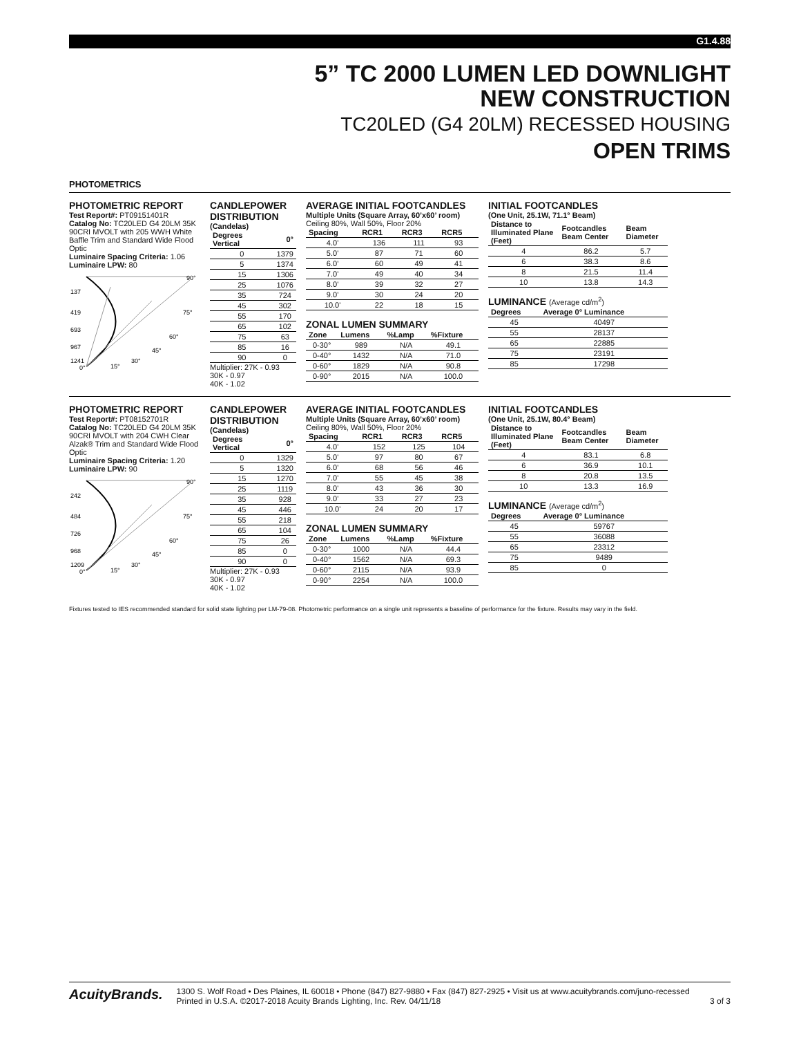G1.4.88
5” TC 2000 LUMEN LED DOWNLIGHT
NEW CONSTRUCTION
TC20LED (G4 20LM) RECESSED HOUSING
OPEN TRIMS
PHOTOMETRICS
PHOTOMETRIC REPORT
Test Report#: PT09151401R
Catalog No: TC20LED G4 20LM 35K 90CRI MVOLT with 205 WWH White Baffle Trim and Standard Wide Flood Optic
Luminaire Spacing Criteria: 1.06
Luminaire LPW: 80
137
419
693
967
1241
90°
75°
60°
45°
30°
15°
0°
CANDLEPOWER DISTRIBUTION
(Candelas)
| Degrees Vertical | 0° |
| --- | --- |
| 0 | 1379 |
| 5 | 1374 |
| 15 | 1306 |
| 25 | 1076 |
| 35 | 724 |
| 45 | 302 |
| 55 | 170 |
| 65 | 102 |
| 75 | 63 |
| 85 | 16 |
| 90 | 0 |
Multiplier: 27K - 0.93
30K - 0.97
40K - 1.02
AVERAGE INITIAL FOOTCANDLES
Multiple Units (Square Array, 60’x60’ room)
Ceiling 80%, Wall 50%, Floor 20%
| Spacing | RCR1 | RCR3 | RCR5 |
| --- | --- | --- | --- |
| 4.0' | 136 | 111 | 93 |
| 5.0' | 87 | 71 | 60 |
| 6.0' | 60 | 49 | 41 |
| 7.0' | 49 | 40 | 34 |
| 8.0' | 39 | 32 | 27 |
| 9.0' | 30 | 24 | 20 |
| 10.0' | 22 | 18 | 15 |
ZONAL LUMEN SUMMARY
| Zone | Lumens | %Lamp | %Fixture |
| --- | --- | --- | --- |
| 0-30° | 989 | N/A | 49.1 |
| 0-40° | 1432 | N/A | 71.0 |
| 0-60° | 1829 | N/A | 90.8 |
| 0-90° | 2015 | N/A | 100.0 |
INITIAL FOOTCANDLES
(One Unit, 25.1W, 71.1° Beam)
| Distance to Illuminated Plane (Feet) | Footcandles Beam Center | Beam Diameter |
| --- | --- | --- |
| 4 | 86.2 | 5.7 |
| 6 | 38.3 | 8.6 |
| 8 | 21.5 | 11.4 |
| 10 | 13.8 | 14.3 |
LUMINANCE (Average cd/m<sup>2</sup>)
| Degrees | Average 0° Luminance |
| --- | --- |
| 45 | 40497 |
| 55 | 28137 |
| 65 | 22885 |
| 75 | 23191 |
| 85 | 17298 |
PHOTOMETRIC REPORT
Test Report#: PT08152701R
Catalog No: TC20LED G4 20LM 35K 90CRI MVOLT with 204 CWH Clear Alzak® Trim and Standard Wide Flood Optic
Luminaire Spacing Criteria: 1.20
Luminaire LPW: 90
242
484
726
968
1209
90°
75°
60°
45°
30°
15°
0°
CANDLEPOWER DISTRIBUTION
(Candelas)
| Degrees Vertical | 0° |
| --- | --- |
| 0 | 1329 |
| 5 | 1320 |
| 15 | 1270 |
| 25 | 1119 |
| 35 | 928 |
| 45 | 446 |
| 55 | 218 |
| 65 | 104 |
| 75 | 26 |
| 85 | 0 |
| 90 | 0 |
Multiplier: 27K - 0.93
30K - 0.97
40K - 1.02
AVERAGE INITIAL FOOTCANDLES
Multiple Units (Square Array, 60’x60’ room)
Ceiling 80%, Wall 50%, Floor 20%
| Spacing | RCR1 | RCR3 | RCR5 |
| --- | --- | --- | --- |
| 4.0' | 152 | 125 | 104 |
| 5.0' | 97 | 80 | 67 |
| 6.0' | 68 | 56 | 46 |
| 7.0' | 55 | 45 | 38 |
| 8.0' | 43 | 36 | 30 |
| 9.0' | 33 | 27 | 23 |
| 10.0' | 24 | 20 | 17 |
ZONAL LUMEN SUMMARY
| Zone | Lumens | %Lamp | %Fixture |
| --- | --- | --- | --- |
| 0-30° | 1000 | N/A | 44.4 |
| 0-40° | 1562 | N/A | 69.3 |
| 0-60° | 2115 | N/A | 93.9 |
| 0-90° | 2254 | N/A | 100.0 |
INITIAL FOOTCANDLES
(One Unit, 25.1W, 80.4° Beam)
| Distance to Illuminated Plane (Feet) | Footcandles Beam Center | Beam Diameter |
| --- | --- | --- |
| 4 | 83.1 | 6.8 |
| 6 | 36.9 | 10.1 |
| 8 | 20.8 | 13.5 |
| 10 | 13.3 | 16.9 |
LUMINANCE (Average cd/m<sup>2</sup>)
| Degrees | Average 0° Luminance |
| --- | --- |
| 45 | 59767 |
| 55 | 36088 |
| 65 | 23312 |
| 75 | 9489 |
| 85 | 0 |
Fixtures tested to IES recommended standard for solid state lighting per LM-79-08. Photometric performance on a single unit represents a baseline of performance for the fixture. Results may vary in the field.
AcuityBrands.
1300 S. Wolf Road • Des Plaines, IL 60018 • Phone (847) 827-9880 • Fax (847) 827-2925 • Visit us at www.acuitybrands.com/juno-recessed
Printed in U.S.A. ©2017-2018 Acuity Brands Lighting, Inc. Rev. 04/11/18 3 of 3